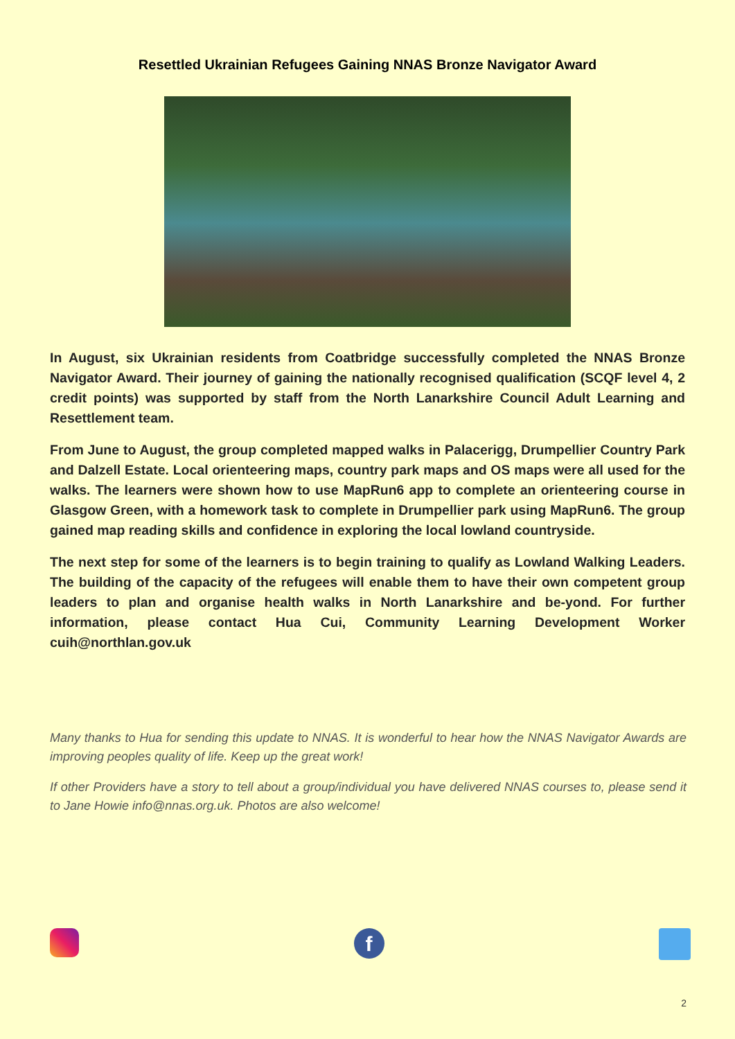Resettled Ukrainian Refugees Gaining NNAS Bronze Navigator Award
In August, six Ukrainian residents from Coatbridge successfully completed the NNAS Bronze Navigator Award. Their journey of gaining the nationally recognised qualification (SCQF level 4, 2 credit points) was supported by staff from the North Lanarkshire Council Adult Learning and Resettlement team.
From June to August, the group completed mapped walks in Palacerigg, Drumpellier Country Park and Dalzell Estate. Local orienteering maps, country park maps and OS maps were all used for the walks. The learners were shown how to use MapRun6 app to complete an orienteering course in Glasgow Green, with a homework task to complete in Drumpellier park using MapRun6. The group gained map reading skills and confidence in exploring the local lowland countryside.
The next step for some of the learners is to begin training to qualify as Lowland Walking Leaders. The building of the capacity of the refugees will enable them to have their own competent group leaders to plan and organise health walks in North Lanarkshire and be-yond. For further information, please contact Hua Cui, Community Learning Development Worker cuih@northlan.gov.uk
Many thanks to Hua for sending this update to NNAS. It is wonderful to hear how the NNAS Navigator Awards are improving peoples quality of life. Keep up the great work!
If other Providers have a story to tell about a group/individual you have delivered NNAS courses to, please send it to Jane Howie info@nnas.org.uk. Photos are also welcome!
f
2